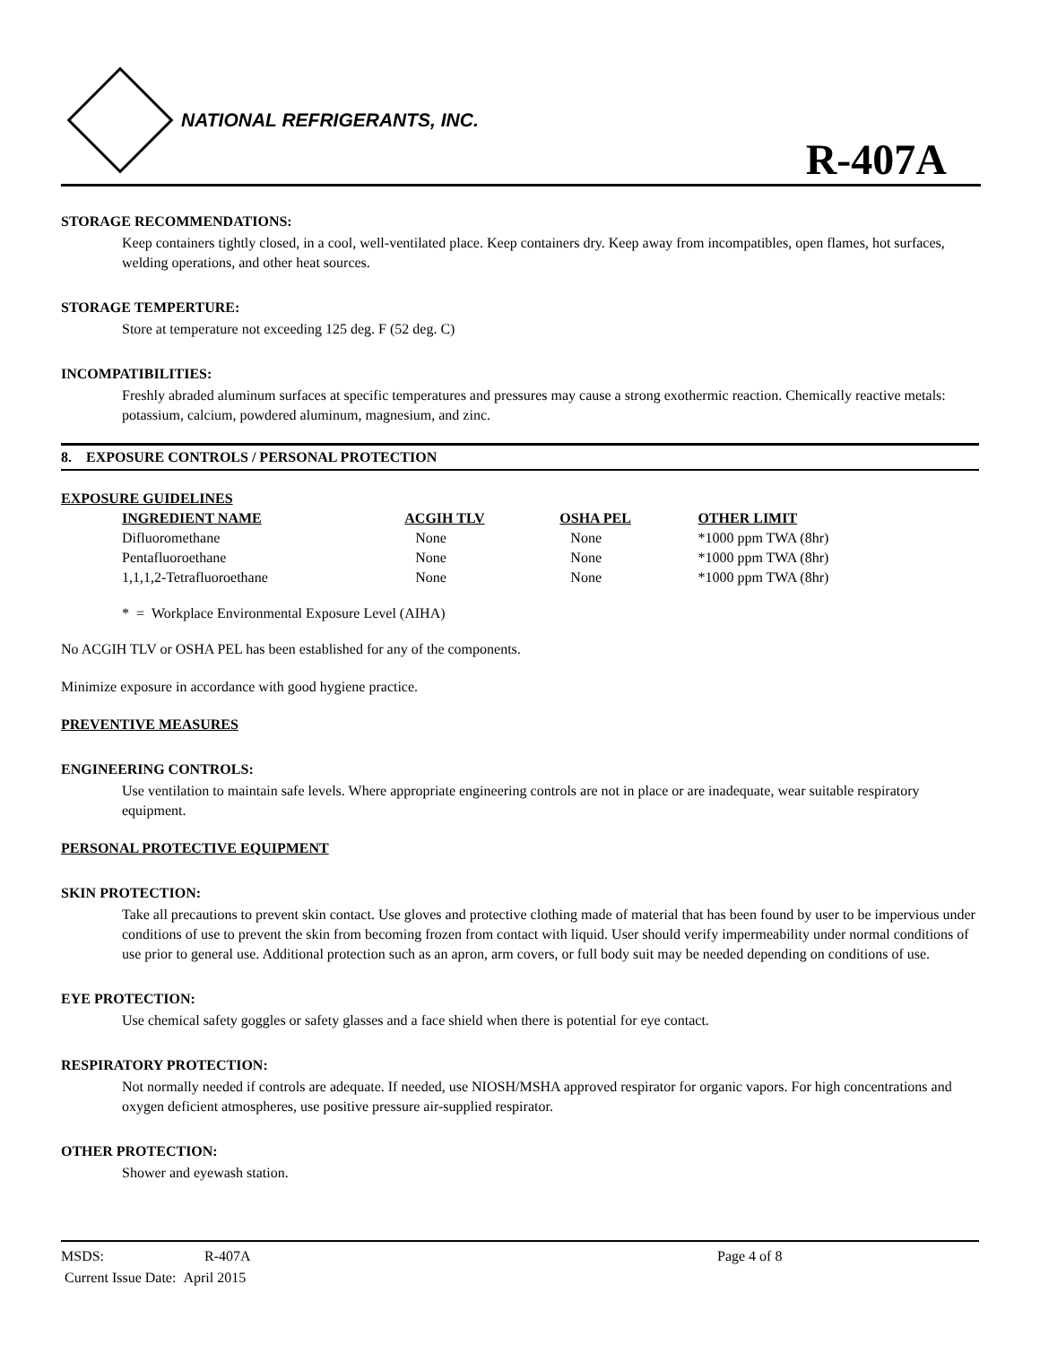NATIONAL REFRIGERANTS, INC.
R-407A
STORAGE RECOMMENDATIONS:
Keep containers tightly closed, in a cool, well-ventilated place. Keep containers dry. Keep away from incompatibles, open flames, hot surfaces, welding operations, and other heat sources.
STORAGE TEMPERTURE:
Store at temperature not exceeding 125 deg. F (52 deg. C)
INCOMPATIBILITIES:
Freshly abraded aluminum surfaces at specific temperatures and pressures may cause a strong exothermic reaction. Chemically reactive metals: potassium, calcium, powdered aluminum, magnesium, and zinc.
8. EXPOSURE CONTROLS / PERSONAL PROTECTION
EXPOSURE GUIDELINES
| INGREDIENT NAME | ACGIH TLV | OSHA PEL | OTHER LIMIT |
| --- | --- | --- | --- |
| Difluoromethane | None | None | *1000 ppm TWA (8hr) |
| Pentafluoroethane | None | None | *1000 ppm TWA (8hr) |
| 1,1,1,2-Tetrafluoroethane | None | None | *1000 ppm TWA (8hr) |
* = Workplace Environmental Exposure Level (AIHA)
No ACGIH TLV or OSHA PEL has been established for any of the components.
Minimize exposure in accordance with good hygiene practice.
PREVENTIVE MEASURES
ENGINEERING CONTROLS:
Use ventilation to maintain safe levels. Where appropriate engineering controls are not in place or are inadequate, wear suitable respiratory equipment.
PERSONAL PROTECTIVE EQUIPMENT
SKIN PROTECTION:
Take all precautions to prevent skin contact. Use gloves and protective clothing made of material that has been found by user to be impervious under conditions of use to prevent the skin from becoming frozen from contact with liquid. User should verify impermeability under normal conditions of use prior to general use. Additional protection such as an apron, arm covers, or full body suit may be needed depending on conditions of use.
EYE PROTECTION:
Use chemical safety goggles or safety glasses and a face shield when there is potential for eye contact.
RESPIRATORY PROTECTION:
Not normally needed if controls are adequate. If needed, use NIOSH/MSHA approved respirator for organic vapors. For high concentrations and oxygen deficient atmospheres, use positive pressure air-supplied respirator.
OTHER PROTECTION:
Shower and eyewash station.
MSDS: R-407A Page 4 of 8
Current Issue Date: April 2015